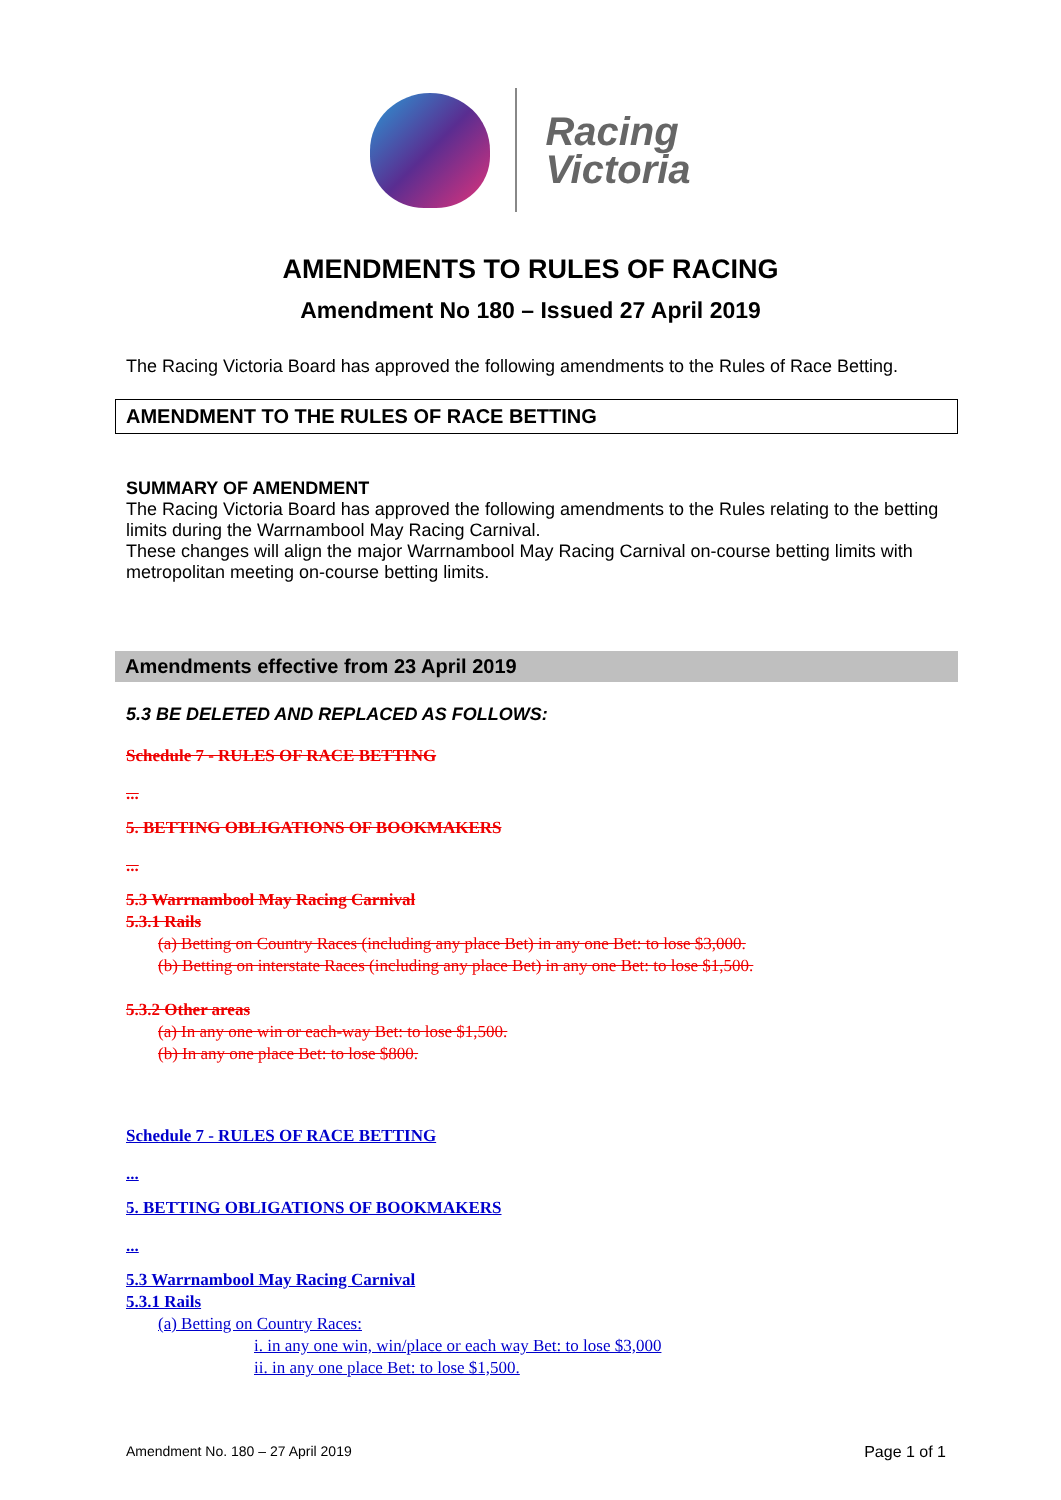Racing
Victoria
AMENDMENTS TO RULES OF RACING
Amendment No 180 – Issued 27 April 2019
The Racing Victoria Board has approved the following amendments to the Rules of Race Betting.
AMENDMENT TO THE RULES OF RACE BETTING
SUMMARY OF AMENDMENT
The Racing Victoria Board has approved the following amendments to the Rules relating to the betting limits during the Warrnambool May Racing Carnival.
These changes will align the major Warrnambool May Racing Carnival on-course betting limits with metropolitan meeting on-course betting limits.
Amendments effective from 23 April 2019
5.3 BE DELETED AND REPLACED AS FOLLOWS:
Schedule 7 - RULES OF RACE BETTING
...
5. BETTING OBLIGATIONS OF BOOKMAKERS
...
5.3 Warrnambool May Racing Carnival
5.3.1 Rails
(a) Betting on Country Races (including any place Bet) in any one Bet: to lose $3,000.
(b) Betting on interstate Races (including any place Bet) in any one Bet: to lose $1,500.
5.3.2 Other areas
(a) In any one win or each-way Bet: to lose $1,500.
(b) In any one place Bet: to lose $800.
Schedule 7 - RULES OF RACE BETTING
...
5. BETTING OBLIGATIONS OF BOOKMAKERS
...
5.3 Warrnambool May Racing Carnival
5.3.1 Rails
(a) Betting on Country Races:
i. in any one win, win/place or each way Bet: to lose $3,000
ii. in any one place Bet: to lose $1,500.
Amendment No. 180 – 27 April 2019 Page 1 of 1